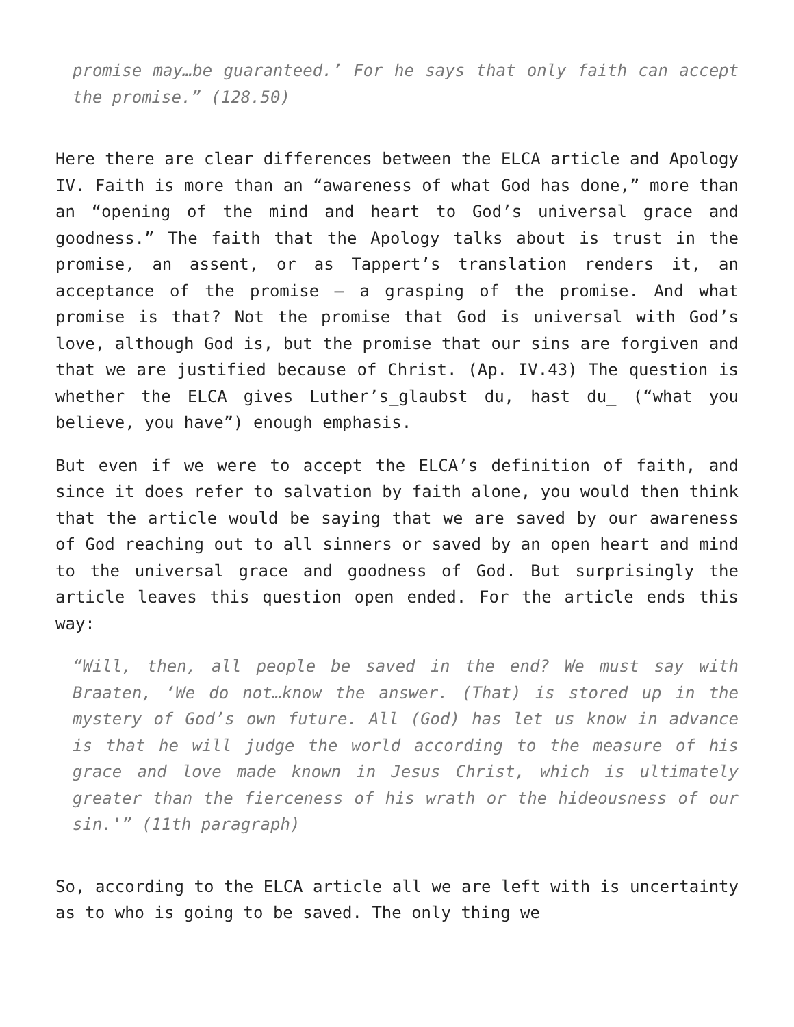promise may…be guaranteed.’ For he says that only faith can accept the promise.” (128.50)
Here there are clear differences between the ELCA article and Apology IV. Faith is more than an “awareness of what God has done,” more than an “opening of the mind and heart to God’s universal grace and goodness.” The faith that the Apology talks about is trust in the promise, an assent, or as Tappert’s translation renders it, an acceptance of the promise – a grasping of the promise. And what promise is that? Not the promise that God is universal with God’s love, although God is, but the promise that our sins are forgiven and that we are justified because of Christ. (Ap. IV.43) The question is whether the ELCA gives Luther’s_glaubst du, hast du_ (“what you believe, you have”) enough emphasis.
But even if we were to accept the ELCA’s definition of faith, and since it does refer to salvation by faith alone, you would then think that the article would be saying that we are saved by our awareness of God reaching out to all sinners or saved by an open heart and mind to the universal grace and goodness of God. But surprisingly the article leaves this question open ended. For the article ends this way:
“Will, then, all people be saved in the end? We must say with Braaten, ‘We do not…know the answer. (That) is stored up in the mystery of God’s own future. All (God) has let us know in advance is that he will judge the world according to the measure of his grace and love made known in Jesus Christ, which is ultimately greater than the fierceness of his wrath or the hideousness of our sin.'” (11th paragraph)
So, according to the ELCA article all we are left with is uncertainty as to who is going to be saved. The only thing we